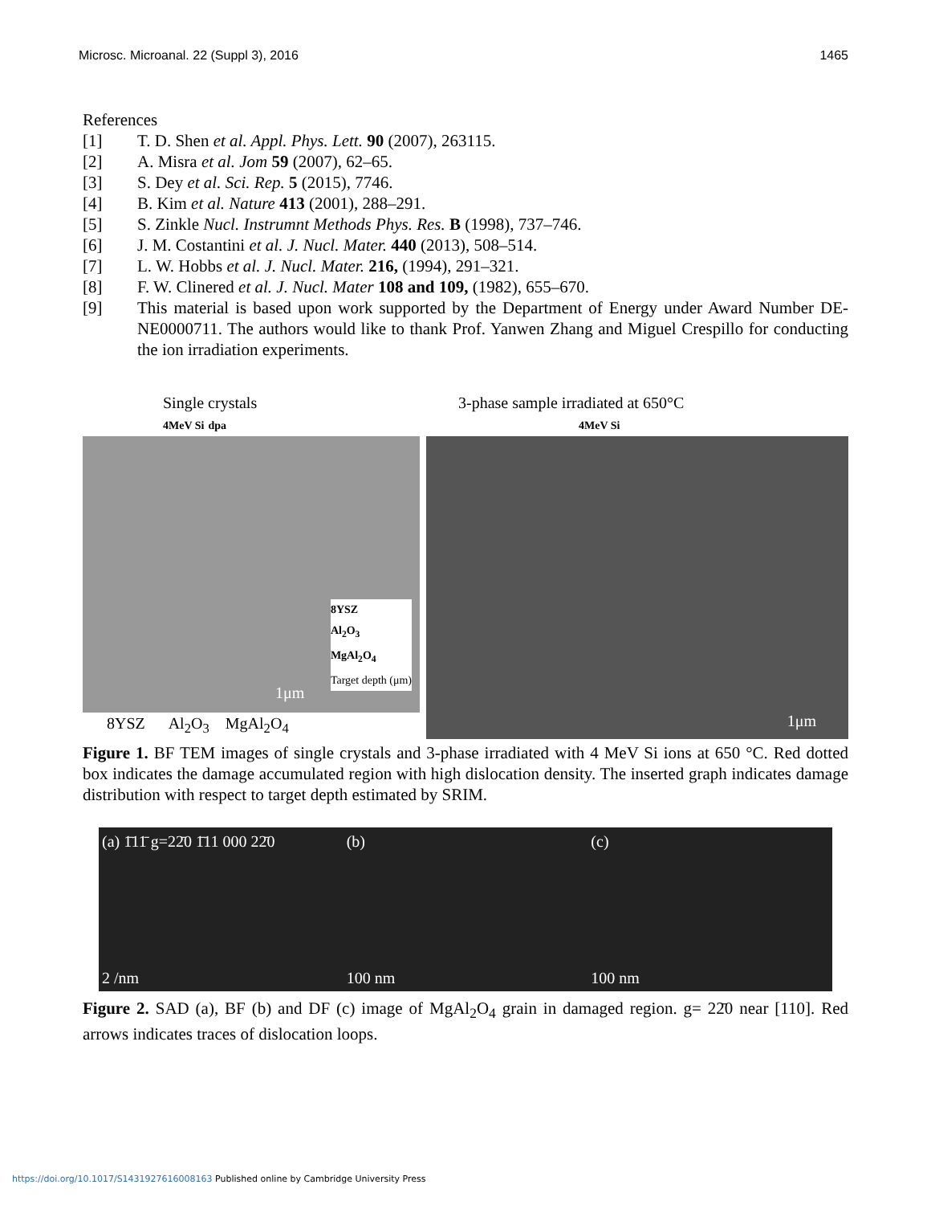Microsc. Microanal. 22 (Suppl 3), 2016 1465
References
[1] T. D. Shen et al. Appl. Phys. Lett. 90 (2007), 263115.
[2] A. Misra et al. Jom 59 (2007), 62–65.
[3] S. Dey et al. Sci. Rep. 5 (2015), 7746.
[4] B. Kim et al. Nature 413 (2001), 288–291.
[5] S. Zinkle Nucl. Instrumnt Methods Phys. Res. B (1998), 737–746.
[6] J. M. Costantini et al. J. Nucl. Mater. 440 (2013), 508–514.
[7] L. W. Hobbs et al. J. Nucl. Mater. 216, (1994), 291–321.
[8] F. W. Clinered et al. J. Nucl. Mater 108 and 109, (1982), 655–670.
[9] This material is based upon work supported by the Department of Energy under Award Number DE-NE0000711. The authors would like to thank Prof. Yanwen Zhang and Miguel Crespillo for conducting the ion irradiation experiments.
Single crystals
4MeV Si dpa
8YSZ
Al<sub>2</sub>O<sub>3</sub>
MgAl<sub>2</sub>O<sub>4</sub>
Target depth (μm)
1μm
8YSZ Al<sub>2</sub>O<sub>3</sub> MgAl<sub>2</sub>O<sub>4</sub>
3-phase sample irradiated at 650°C
4MeV Si
1μm
Figure 1. BF TEM images of single crystals and 3-phase irradiated with 4 MeV Si ions at 650 °C. Red dotted box indicates the damage accumulated region with high dislocation density. The inserted graph indicates damage distribution with respect to target depth estimated by SRIM.
(a) 1̄11̄ g=22̄0 1̄11 000 22̄0
2 /nm
(b)
100 nm
(c)
100 nm
Figure 2. SAD (a), BF (b) and DF (c) image of MgAl<sub>2</sub>O<sub>4</sub> grain in damaged region. g= 22̄0 near [110]. Red arrows indicates traces of dislocation loops.
https://doi.org/10.1017/S1431927616008163 Published online by Cambridge University Press